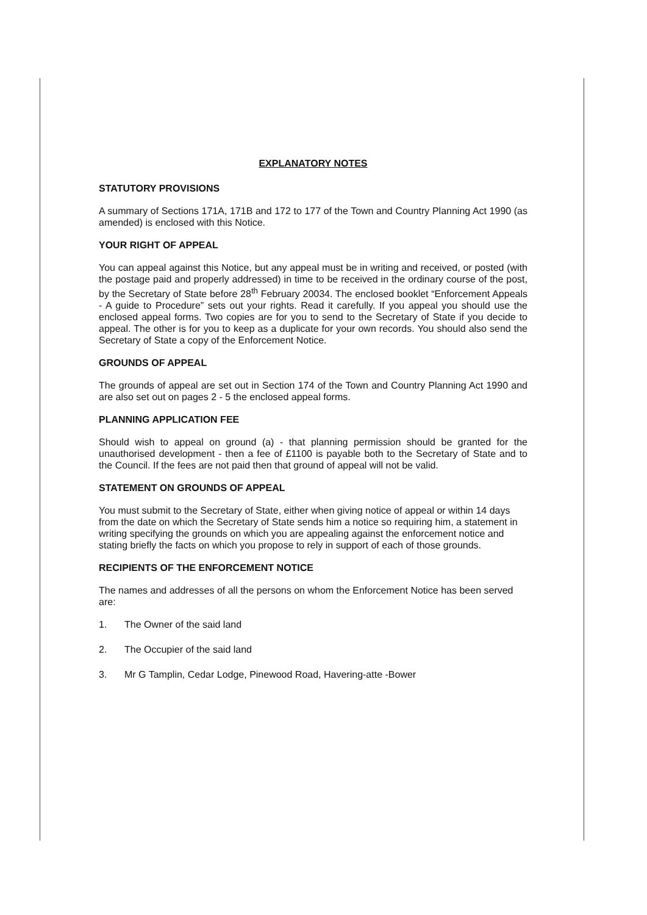EXPLANATORY NOTES
STATUTORY PROVISIONS
A summary of Sections 171A, 171B and 172 to 177 of the Town and Country Planning Act 1990 (as amended) is enclosed with this Notice.
YOUR RIGHT OF APPEAL
You can appeal against this Notice, but any appeal must be in writing and received, or posted (with the postage paid and properly addressed) in time to be received in the ordinary course of the post, by the Secretary of State before 28<sup>th</sup> February 20034. The enclosed booklet “Enforcement Appeals - A guide to Procedure” sets out your rights. Read it carefully. If you appeal you should use the enclosed appeal forms. Two copies are for you to send to the Secretary of State if you decide to appeal. The other is for you to keep as a duplicate for your own records. You should also send the Secretary of State a copy of the Enforcement Notice.
GROUNDS OF APPEAL
The grounds of appeal are set out in Section 174 of the Town and Country Planning Act 1990 and are also set out on pages 2 - 5 the enclosed appeal forms.
PLANNING APPLICATION FEE
Should wish to appeal on ground (a) - that planning permission should be granted for the unauthorised development - then a fee of £1100 is payable both to the Secretary of State and to the Council. If the fees are not paid then that ground of appeal will not be valid.
STATEMENT ON GROUNDS OF APPEAL
You must submit to the Secretary of State, either when giving notice of appeal or within 14 days from the date on which the Secretary of State sends him a notice so requiring him, a statement in writing specifying the grounds on which you are appealing against the enforcement notice and stating briefly the facts on which you propose to rely in support of each of those grounds.
RECIPIENTS OF THE ENFORCEMENT NOTICE
The names and addresses of all the persons on whom the Enforcement Notice has been served are:
1. The Owner of the said land
2. The Occupier of the said land
3. Mr G Tamplin, Cedar Lodge, Pinewood Road, Havering-atte -Bower